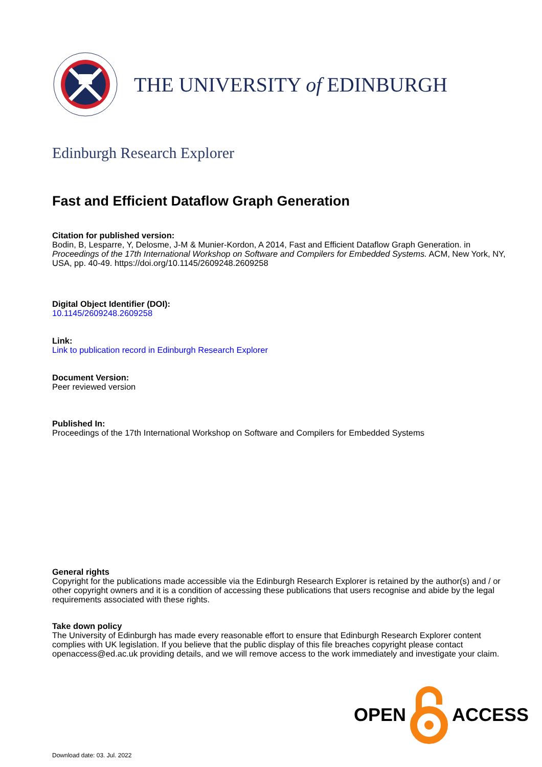THE UNIVERSITY of EDINBURGH
Edinburgh Research Explorer
Fast and Efficient Dataflow Graph Generation
Citation for published version:
Bodin, B, Lesparre, Y, Delosme, J-M & Munier-Kordon, A 2014, Fast and Efficient Dataflow Graph Generation. in Proceedings of the 17th International Workshop on Software and Compilers for Embedded Systems. ACM, New York, NY, USA, pp. 40-49. https://doi.org/10.1145/2609248.2609258
Digital Object Identifier (DOI):
10.1145/2609248.2609258
Link:
Link to publication record in Edinburgh Research Explorer
Document Version:
Peer reviewed version
Published In:
Proceedings of the 17th International Workshop on Software and Compilers for Embedded Systems
General rights
Copyright for the publications made accessible via the Edinburgh Research Explorer is retained by the author(s) and / or other copyright owners and it is a condition of accessing these publications that users recognise and abide by the legal requirements associated with these rights.
Take down policy
The University of Edinburgh has made every reasonable effort to ensure that Edinburgh Research Explorer content complies with UK legislation. If you believe that the public display of this file breaches copyright please contact openaccess@ed.ac.uk providing details, and we will remove access to the work immediately and investigate your claim.
OPEN ACCESS
Download date: 03. Jul. 2022